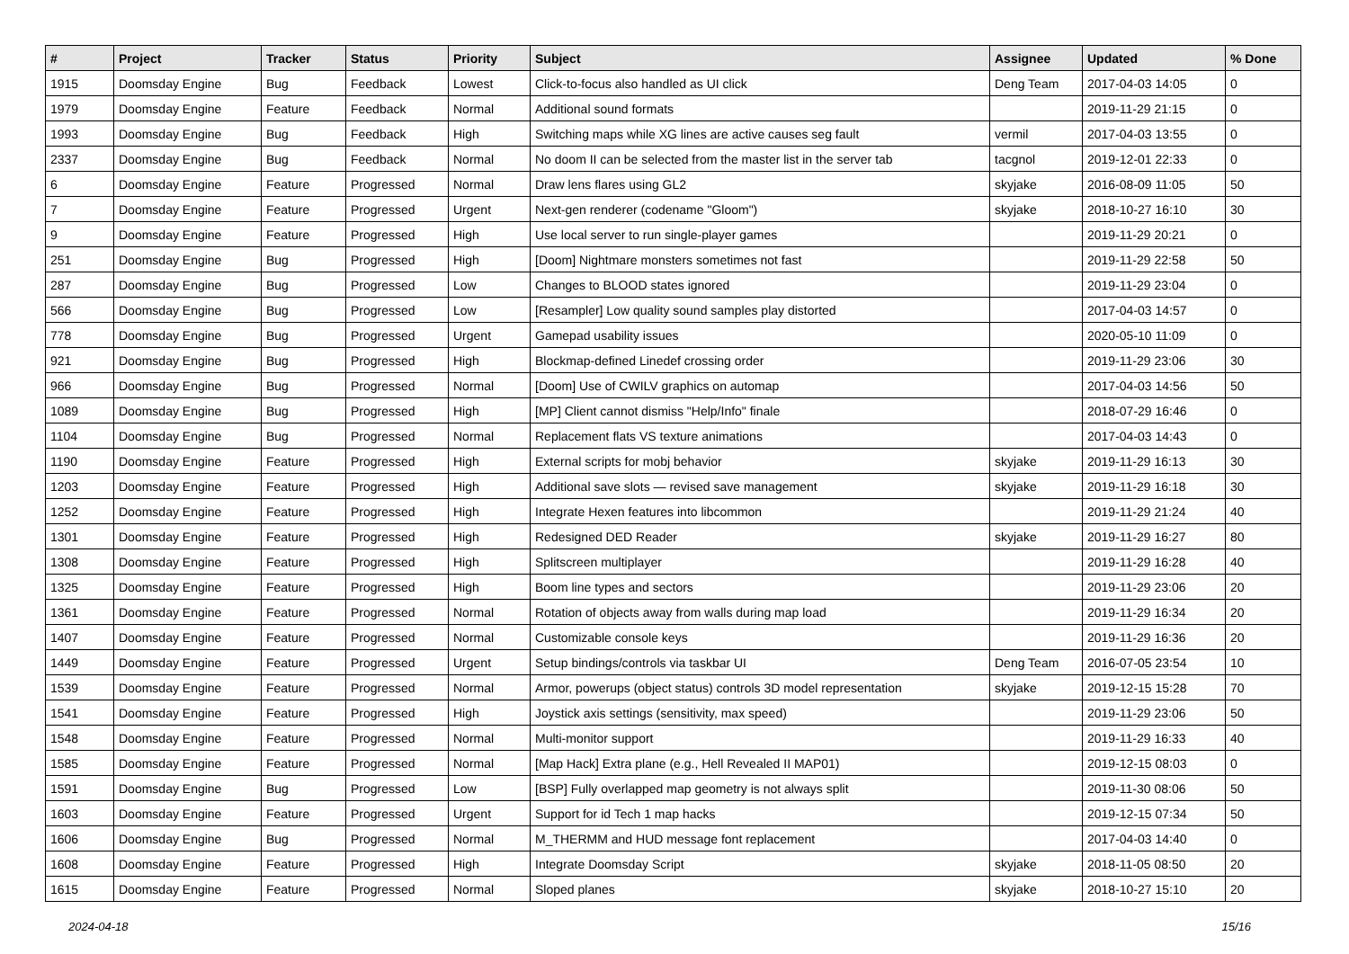| # | Project | Tracker | Status | Priority | Subject | Assignee | Updated | % Done |
| --- | --- | --- | --- | --- | --- | --- | --- | --- |
| 1915 | Doomsday Engine | Bug | Feedback | Lowest | Click-to-focus also handled as UI click | Deng Team | 2017-04-03 14:05 | 0 |
| 1979 | Doomsday Engine | Feature | Feedback | Normal | Additional sound formats | | 2019-11-29 21:15 | 0 |
| 1993 | Doomsday Engine | Bug | Feedback | High | Switching maps while XG lines are active causes seg fault | vermil | 2017-04-03 13:55 | 0 |
| 2337 | Doomsday Engine | Bug | Feedback | Normal | No doom II can be selected from the master list in the server tab | tacgnol | 2019-12-01 22:33 | 0 |
| 6 | Doomsday Engine | Feature | Progressed | Normal | Draw lens flares using GL2 | skyjake | 2016-08-09 11:05 | 50 |
| 7 | Doomsday Engine | Feature | Progressed | Urgent | Next-gen renderer (codename "Gloom") | skyjake | 2018-10-27 16:10 | 30 |
| 9 | Doomsday Engine | Feature | Progressed | High | Use local server to run single-player games | | 2019-11-29 20:21 | 0 |
| 251 | Doomsday Engine | Bug | Progressed | High | [Doom] Nightmare monsters sometimes not fast | | 2019-11-29 22:58 | 50 |
| 287 | Doomsday Engine | Bug | Progressed | Low | Changes to BLOOD states ignored | | 2019-11-29 23:04 | 0 |
| 566 | Doomsday Engine | Bug | Progressed | Low | [Resampler] Low quality sound samples play distorted | | 2017-04-03 14:57 | 0 |
| 778 | Doomsday Engine | Bug | Progressed | Urgent | Gamepad usability issues | | 2020-05-10 11:09 | 0 |
| 921 | Doomsday Engine | Bug | Progressed | High | Blockmap-defined Linedef crossing order | | 2019-11-29 23:06 | 30 |
| 966 | Doomsday Engine | Bug | Progressed | Normal | [Doom] Use of CWILV graphics on automap | | 2017-04-03 14:56 | 50 |
| 1089 | Doomsday Engine | Bug | Progressed | High | [MP] Client cannot dismiss "Help/Info" finale | | 2018-07-29 16:46 | 0 |
| 1104 | Doomsday Engine | Bug | Progressed | Normal | Replacement flats VS texture animations | | 2017-04-03 14:43 | 0 |
| 1190 | Doomsday Engine | Feature | Progressed | High | External scripts for mobj behavior | skyjake | 2019-11-29 16:13 | 30 |
| 1203 | Doomsday Engine | Feature | Progressed | High | Additional save slots — revised save management | skyjake | 2019-11-29 16:18 | 30 |
| 1252 | Doomsday Engine | Feature | Progressed | High | Integrate Hexen features into libcommon | | 2019-11-29 21:24 | 40 |
| 1301 | Doomsday Engine | Feature | Progressed | High | Redesigned DED Reader | skyjake | 2019-11-29 16:27 | 80 |
| 1308 | Doomsday Engine | Feature | Progressed | High | Splitscreen multiplayer | | 2019-11-29 16:28 | 40 |
| 1325 | Doomsday Engine | Feature | Progressed | High | Boom line types and sectors | | 2019-11-29 23:06 | 20 |
| 1361 | Doomsday Engine | Feature | Progressed | Normal | Rotation of objects away from walls during map load | | 2019-11-29 16:34 | 20 |
| 1407 | Doomsday Engine | Feature | Progressed | Normal | Customizable console keys | | 2019-11-29 16:36 | 20 |
| 1449 | Doomsday Engine | Feature | Progressed | Urgent | Setup bindings/controls via taskbar UI | Deng Team | 2016-07-05 23:54 | 10 |
| 1539 | Doomsday Engine | Feature | Progressed | Normal | Armor, powerups (object status) controls 3D model representation | skyjake | 2019-12-15 15:28 | 70 |
| 1541 | Doomsday Engine | Feature | Progressed | High | Joystick axis settings (sensitivity, max speed) | | 2019-11-29 23:06 | 50 |
| 1548 | Doomsday Engine | Feature | Progressed | Normal | Multi-monitor support | | 2019-11-29 16:33 | 40 |
| 1585 | Doomsday Engine | Feature | Progressed | Normal | [Map Hack] Extra plane (e.g., Hell Revealed II MAP01) | | 2019-12-15 08:03 | 0 |
| 1591 | Doomsday Engine | Bug | Progressed | Low | [BSP] Fully overlapped map geometry is not always split | | 2019-11-30 08:06 | 50 |
| 1603 | Doomsday Engine | Feature | Progressed | Urgent | Support for id Tech 1 map hacks | | 2019-12-15 07:34 | 50 |
| 1606 | Doomsday Engine | Bug | Progressed | Normal | M_THERMM and HUD message font replacement | | 2017-04-03 14:40 | 0 |
| 1608 | Doomsday Engine | Feature | Progressed | High | Integrate Doomsday Script | skyjake | 2018-11-05 08:50 | 20 |
| 1615 | Doomsday Engine | Feature | Progressed | Normal | Sloped planes | skyjake | 2018-10-27 15:10 | 20 |
2024-04-18 15/16